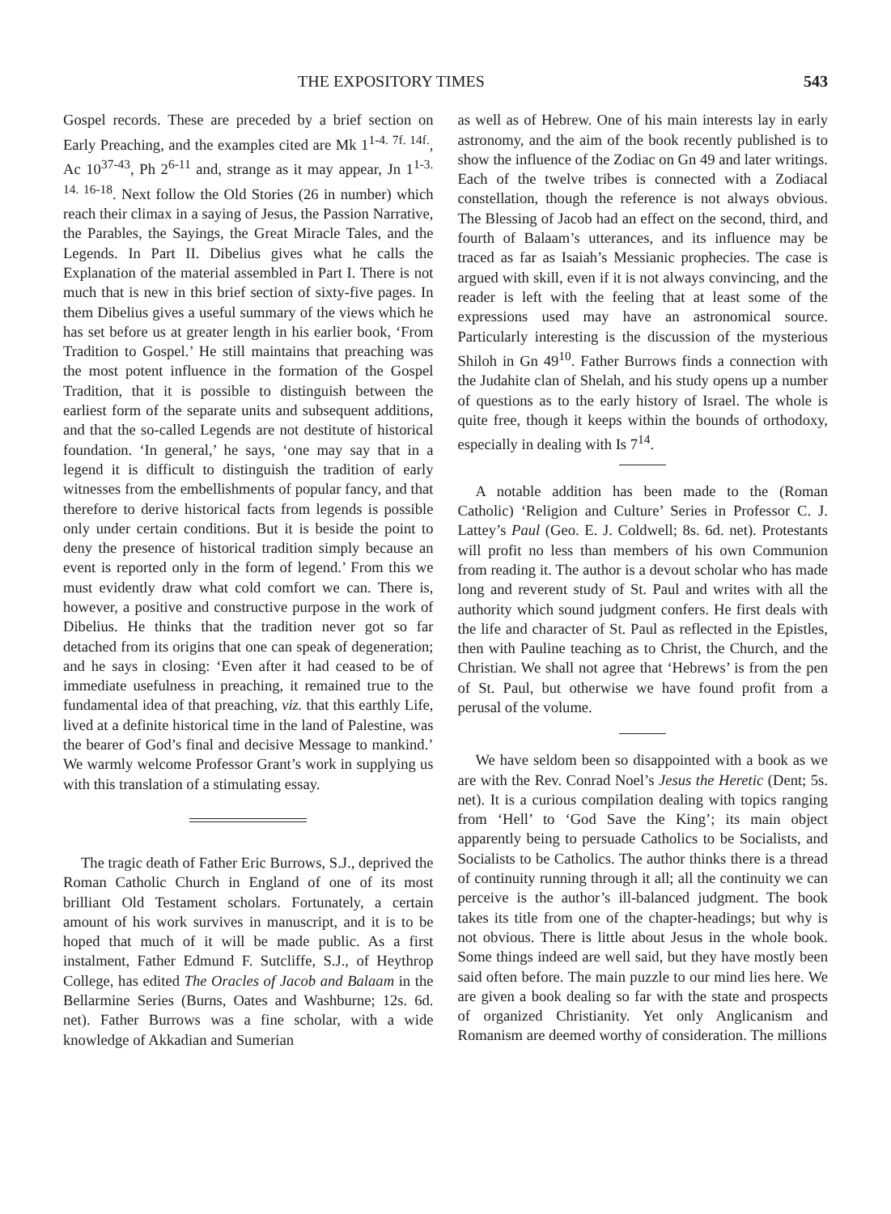THE EXPOSITORY TIMES 543
Gospel records. These are preceded by a brief section on Early Preaching, and the examples cited are Mk 1<sup>1-4. 7f. 14f.</sup>, Ac 10<sup>37-43</sup>, Ph 2<sup>6-11</sup> and, strange as it may appear, Jn 1<sup>1-3. 14. 16-18</sup>. Next follow the Old Stories (26 in number) which reach their climax in a saying of Jesus, the Passion Narrative, the Parables, the Sayings, the Great Miracle Tales, and the Legends. In Part II. Dibelius gives what he calls the Explanation of the material assembled in Part I. There is not much that is new in this brief section of sixty-five pages. In them Dibelius gives a useful summary of the views which he has set before us at greater length in his earlier book, ‘From Tradition to Gospel.’ He still maintains that preaching was the most potent influence in the formation of the Gospel Tradition, that it is possible to distinguish between the earliest form of the separate units and subsequent additions, and that the so-called Legends are not destitute of historical foundation. ‘In general,’ he says, ‘one may say that in a legend it is difficult to distinguish the tradition of early witnesses from the embellishments of popular fancy, and that therefore to derive historical facts from legends is possible only under certain conditions. But it is beside the point to deny the presence of historical tradition simply because an event is reported only in the form of legend.’ From this we must evidently draw what cold comfort we can. There is, however, a positive and constructive purpose in the work of Dibelius. He thinks that the tradition never got so far detached from its origins that one can speak of degeneration; and he says in closing: ‘Even after it had ceased to be of immediate usefulness in preaching, it remained true to the fundamental idea of that preaching, viz. that this earthly Life, lived at a definite historical time in the land of Palestine, was the bearer of God’s final and decisive Message to mankind.’ We warmly welcome Professor Grant’s work in supplying us with this translation of a stimulating essay.
The tragic death of Father Eric Burrows, S.J., deprived the Roman Catholic Church in England of one of its most brilliant Old Testament scholars. Fortunately, a certain amount of his work survives in manuscript, and it is to be hoped that much of it will be made public. As a first instalment, Father Edmund F. Sutcliffe, S.J., of Heythrop College, has edited The Oracles of Jacob and Balaam in the Bellarmine Series (Burns, Oates and Washburne; 12s. 6d. net). Father Burrows was a fine scholar, with a wide knowledge of Akkadian and Sumerian
as well as of Hebrew. One of his main interests lay in early astronomy, and the aim of the book recently published is to show the influence of the Zodiac on Gn 49 and later writings. Each of the twelve tribes is connected with a Zodiacal constellation, though the reference is not always obvious. The Blessing of Jacob had an effect on the second, third, and fourth of Balaam’s utterances, and its influence may be traced as far as Isaiah’s Messianic prophecies. The case is argued with skill, even if it is not always convincing, and the reader is left with the feeling that at least some of the expressions used may have an astronomical source. Particularly interesting is the discussion of the mysterious Shiloh in Gn 49<sup>10</sup>. Father Burrows finds a connection with the Judahite clan of Shelah, and his study opens up a number of questions as to the early history of Israel. The whole is quite free, though it keeps within the bounds of orthodoxy, especially in dealing with Is 7<sup>14</sup>.
A notable addition has been made to the (Roman Catholic) ‘Religion and Culture’ Series in Professor C. J. Lattey’s Paul (Geo. E. J. Coldwell; 8s. 6d. net). Protestants will profit no less than members of his own Communion from reading it. The author is a devout scholar who has made long and reverent study of St. Paul and writes with all the authority which sound judgment confers. He first deals with the life and character of St. Paul as reflected in the Epistles, then with Pauline teaching as to Christ, the Church, and the Christian. We shall not agree that ‘Hebrews’ is from the pen of St. Paul, but otherwise we have found profit from a perusal of the volume.
We have seldom been so disappointed with a book as we are with the Rev. Conrad Noel’s Jesus the Heretic (Dent; 5s. net). It is a curious compilation dealing with topics ranging from ‘Hell’ to ‘God Save the King’; its main object apparently being to persuade Catholics to be Socialists, and Socialists to be Catholics. The author thinks there is a thread of continuity running through it all; all the continuity we can perceive is the author’s ill-balanced judgment. The book takes its title from one of the chapter-headings; but why is not obvious. There is little about Jesus in the whole book. Some things indeed are well said, but they have mostly been said often before. The main puzzle to our mind lies here. We are given a book dealing so far with the state and prospects of organized Christianity. Yet only Anglicanism and Romanism are deemed worthy of consideration. The millions